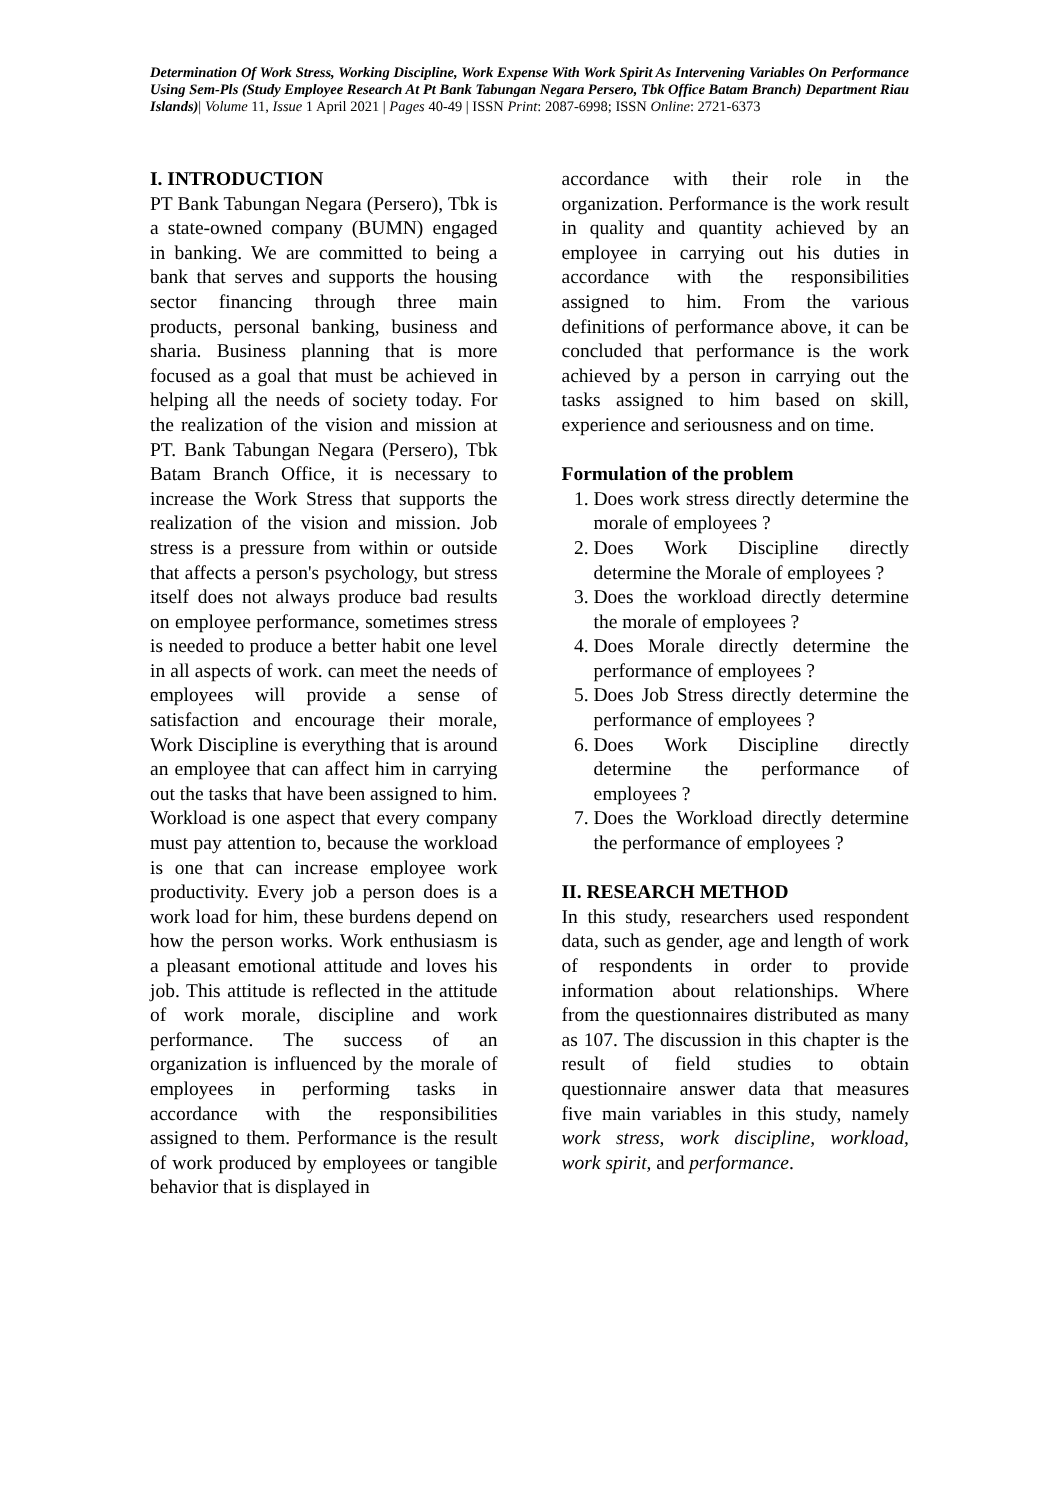Determination Of Work Stress, Working Discipline, Work Expense With Work Spirit As Intervening Variables On Performance Using Sem-Pls (Study Employee Research At Pt Bank Tabungan Negara Persero, Tbk Office Batam Branch) Department Riau Islands)| Volume 11, Issue 1 April 2021 | Pages 40-49 | ISSN Print: 2087-6998; ISSN Online: 2721-6373
I. INTRODUCTION
PT Bank Tabungan Negara (Persero), Tbk is a state-owned company (BUMN) engaged in banking. We are committed to being a bank that serves and supports the housing sector financing through three main products, personal banking, business and sharia. Business planning that is more focused as a goal that must be achieved in helping all the needs of society today. For the realization of the vision and mission at PT. Bank Tabungan Negara (Persero), Tbk Batam Branch Office, it is necessary to increase the Work Stress that supports the realization of the vision and mission. Job stress is a pressure from within or outside that affects a person's psychology, but stress itself does not always produce bad results on employee performance, sometimes stress is needed to produce a better habit one level in all aspects of work. can meet the needs of employees will provide a sense of satisfaction and encourage their morale, Work Discipline is everything that is around an employee that can affect him in carrying out the tasks that have been assigned to him. Workload is one aspect that every company must pay attention to, because the workload is one that can increase employee work productivity. Every job a person does is a work load for him, these burdens depend on how the person works. Work enthusiasm is a pleasant emotional attitude and loves his job. This attitude is reflected in the attitude of work morale, discipline and work performance. The success of an organization is influenced by the morale of employees in performing tasks in accordance with the responsibilities assigned to them. Performance is the result of work produced by employees or tangible behavior that is displayed in
accordance with their role in the organization. Performance is the work result in quality and quantity achieved by an employee in carrying out his duties in accordance with the responsibilities assigned to him. From the various definitions of performance above, it can be concluded that performance is the work achieved by a person in carrying out the tasks assigned to him based on skill, experience and seriousness and on time.
Formulation of the problem
1. Does work stress directly determine the morale of employees ?
2. Does Work Discipline directly determine the Morale of employees ?
3. Does the workload directly determine the morale of employees ?
4. Does Morale directly determine the performance of employees ?
5. Does Job Stress directly determine the performance of employees ?
6. Does Work Discipline directly determine the performance of employees ?
7. Does the Workload directly determine the performance of employees ?
II. RESEARCH METHOD
In this study, researchers used respondent data, such as gender, age and length of work of respondents in order to provide information about relationships. Where from the questionnaires distributed as many as 107. The discussion in this chapter is the result of field studies to obtain questionnaire answer data that measures five main variables in this study, namely work stress, work discipline, workload, work spirit, and performance.